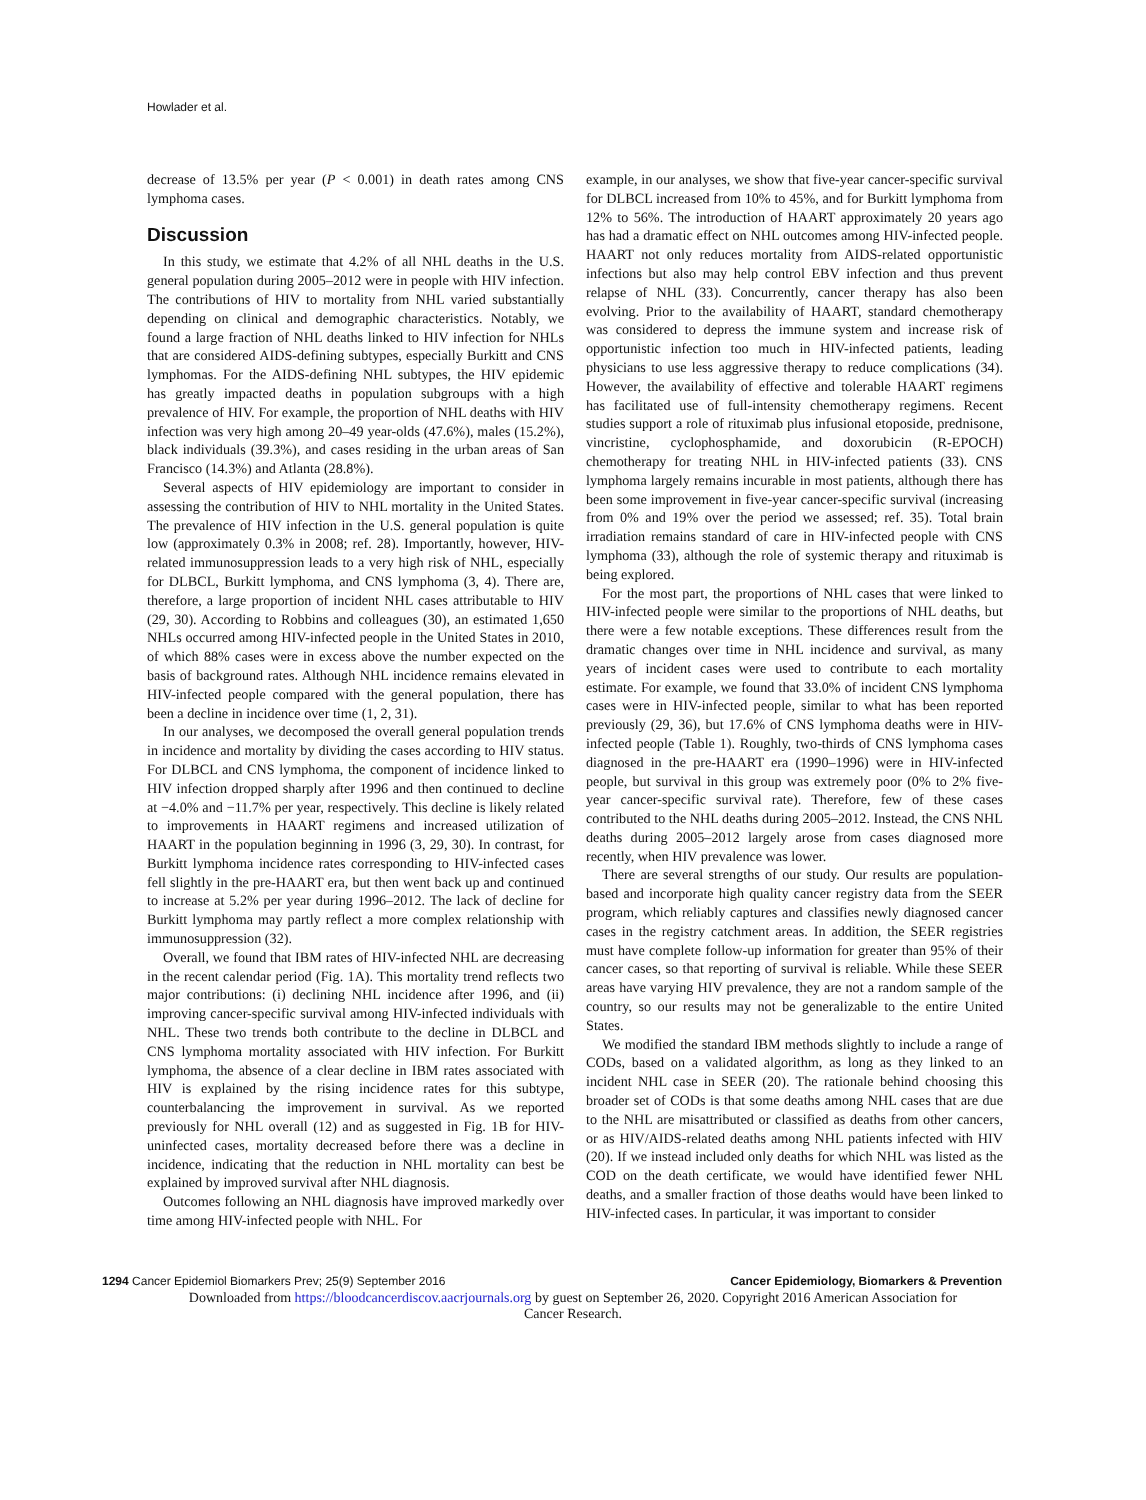Howlader et al.
decrease of 13.5% per year (P < 0.001) in death rates among CNS lymphoma cases.
Discussion
In this study, we estimate that 4.2% of all NHL deaths in the U.S. general population during 2005–2012 were in people with HIV infection. The contributions of HIV to mortality from NHL varied substantially depending on clinical and demographic characteristics. Notably, we found a large fraction of NHL deaths linked to HIV infection for NHLs that are considered AIDS-defining subtypes, especially Burkitt and CNS lymphomas. For the AIDS-defining NHL subtypes, the HIV epidemic has greatly impacted deaths in population subgroups with a high prevalence of HIV. For example, the proportion of NHL deaths with HIV infection was very high among 20–49 year-olds (47.6%), males (15.2%), black individuals (39.3%), and cases residing in the urban areas of San Francisco (14.3%) and Atlanta (28.8%).
Several aspects of HIV epidemiology are important to consider in assessing the contribution of HIV to NHL mortality in the United States. The prevalence of HIV infection in the U.S. general population is quite low (approximately 0.3% in 2008; ref. 28). Importantly, however, HIV-related immunosuppression leads to a very high risk of NHL, especially for DLBCL, Burkitt lymphoma, and CNS lymphoma (3, 4). There are, therefore, a large proportion of incident NHL cases attributable to HIV (29, 30). According to Robbins and colleagues (30), an estimated 1,650 NHLs occurred among HIV-infected people in the United States in 2010, of which 88% cases were in excess above the number expected on the basis of background rates. Although NHL incidence remains elevated in HIV-infected people compared with the general population, there has been a decline in incidence over time (1, 2, 31).
In our analyses, we decomposed the overall general population trends in incidence and mortality by dividing the cases according to HIV status. For DLBCL and CNS lymphoma, the component of incidence linked to HIV infection dropped sharply after 1996 and then continued to decline at −4.0% and −11.7% per year, respectively. This decline is likely related to improvements in HAART regimens and increased utilization of HAART in the population beginning in 1996 (3, 29, 30). In contrast, for Burkitt lymphoma incidence rates corresponding to HIV-infected cases fell slightly in the pre-HAART era, but then went back up and continued to increase at 5.2% per year during 1996–2012. The lack of decline for Burkitt lymphoma may partly reflect a more complex relationship with immunosuppression (32).
Overall, we found that IBM rates of HIV-infected NHL are decreasing in the recent calendar period (Fig. 1A). This mortality trend reflects two major contributions: (i) declining NHL incidence after 1996, and (ii) improving cancer-specific survival among HIV-infected individuals with NHL. These two trends both contribute to the decline in DLBCL and CNS lymphoma mortality associated with HIV infection. For Burkitt lymphoma, the absence of a clear decline in IBM rates associated with HIV is explained by the rising incidence rates for this subtype, counterbalancing the improvement in survival. As we reported previously for NHL overall (12) and as suggested in Fig. 1B for HIV-uninfected cases, mortality decreased before there was a decline in incidence, indicating that the reduction in NHL mortality can best be explained by improved survival after NHL diagnosis.
Outcomes following an NHL diagnosis have improved markedly over time among HIV-infected people with NHL. For
example, in our analyses, we show that five-year cancer-specific survival for DLBCL increased from 10% to 45%, and for Burkitt lymphoma from 12% to 56%. The introduction of HAART approximately 20 years ago has had a dramatic effect on NHL outcomes among HIV-infected people. HAART not only reduces mortality from AIDS-related opportunistic infections but also may help control EBV infection and thus prevent relapse of NHL (33). Concurrently, cancer therapy has also been evolving. Prior to the availability of HAART, standard chemotherapy was considered to depress the immune system and increase risk of opportunistic infection too much in HIV-infected patients, leading physicians to use less aggressive therapy to reduce complications (34). However, the availability of effective and tolerable HAART regimens has facilitated use of full-intensity chemotherapy regimens. Recent studies support a role of rituximab plus infusional etoposide, prednisone, vincristine, cyclophosphamide, and doxorubicin (R-EPOCH) chemotherapy for treating NHL in HIV-infected patients (33). CNS lymphoma largely remains incurable in most patients, although there has been some improvement in five-year cancer-specific survival (increasing from 0% and 19% over the period we assessed; ref. 35). Total brain irradiation remains standard of care in HIV-infected people with CNS lymphoma (33), although the role of systemic therapy and rituximab is being explored.
For the most part, the proportions of NHL cases that were linked to HIV-infected people were similar to the proportions of NHL deaths, but there were a few notable exceptions. These differences result from the dramatic changes over time in NHL incidence and survival, as many years of incident cases were used to contribute to each mortality estimate. For example, we found that 33.0% of incident CNS lymphoma cases were in HIV-infected people, similar to what has been reported previously (29, 36), but 17.6% of CNS lymphoma deaths were in HIV-infected people (Table 1). Roughly, two-thirds of CNS lymphoma cases diagnosed in the pre-HAART era (1990–1996) were in HIV-infected people, but survival in this group was extremely poor (0% to 2% five-year cancer-specific survival rate). Therefore, few of these cases contributed to the NHL deaths during 2005–2012. Instead, the CNS NHL deaths during 2005–2012 largely arose from cases diagnosed more recently, when HIV prevalence was lower.
There are several strengths of our study. Our results are population-based and incorporate high quality cancer registry data from the SEER program, which reliably captures and classifies newly diagnosed cancer cases in the registry catchment areas. In addition, the SEER registries must have complete follow-up information for greater than 95% of their cancer cases, so that reporting of survival is reliable. While these SEER areas have varying HIV prevalence, they are not a random sample of the country, so our results may not be generalizable to the entire United States.
We modified the standard IBM methods slightly to include a range of CODs, based on a validated algorithm, as long as they linked to an incident NHL case in SEER (20). The rationale behind choosing this broader set of CODs is that some deaths among NHL cases that are due to the NHL are misattributed or classified as deaths from other cancers, or as HIV/AIDS-related deaths among NHL patients infected with HIV (20). If we instead included only deaths for which NHL was listed as the COD on the death certificate, we would have identified fewer NHL deaths, and a smaller fraction of those deaths would have been linked to HIV-infected cases. In particular, it was important to consider
1294 Cancer Epidemiol Biomarkers Prev; 25(9) September 2016 Cancer Epidemiology, Biomarkers & Prevention
Downloaded from https://bloodcancerdiscov.aacrjournals.org by guest on September 26, 2020. Copyright 2016 American Association for
Cancer Research.